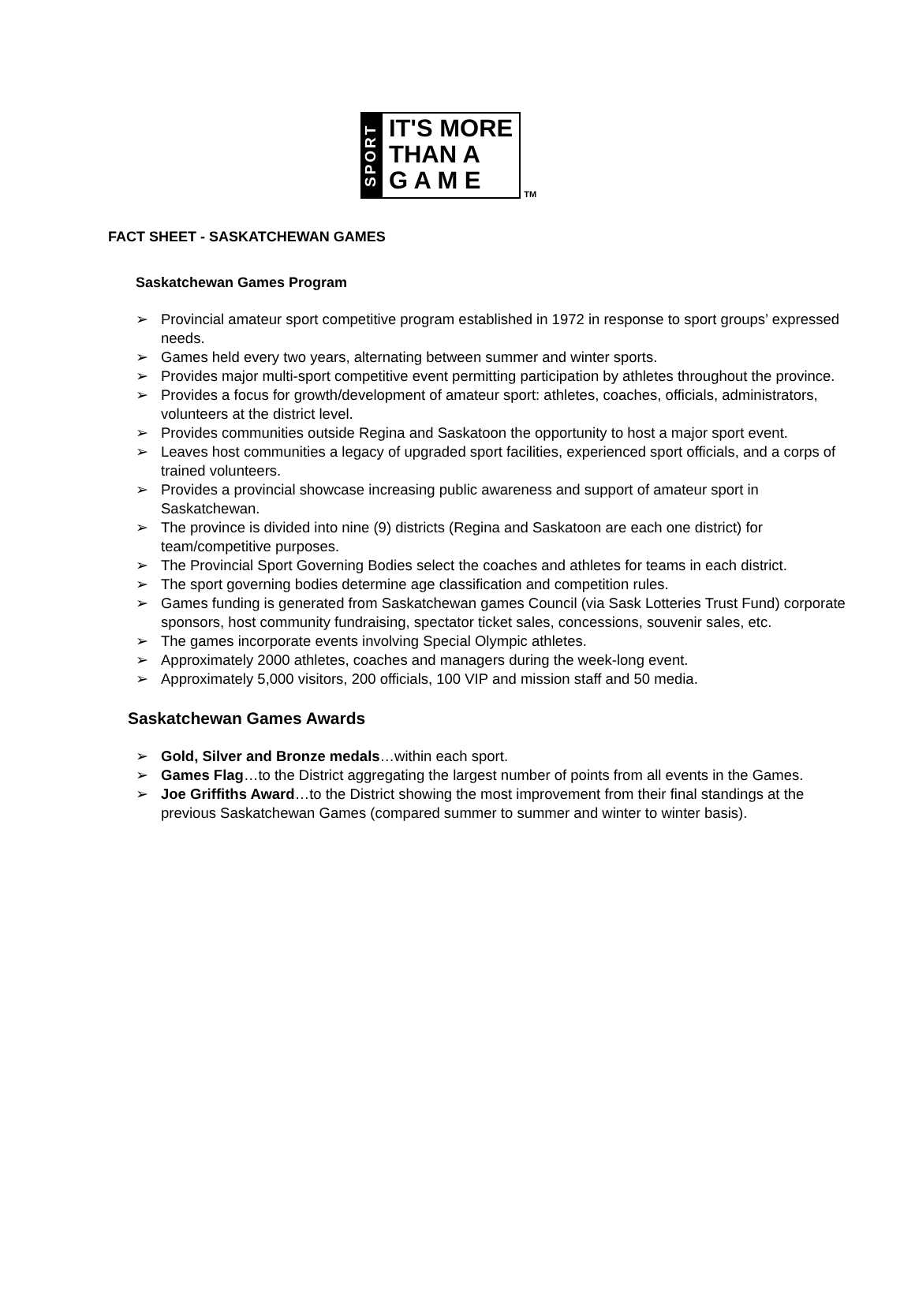SPORT
IT'S MORE
THAN A
G A M E
TM
FACT SHEET - SASKATCHEWAN GAMES
Saskatchewan Games Program
➢ Provincial amateur sport competitive program established in 1972 in response to sport groups’ expressed needs.
➢ Games held every two years, alternating between summer and winter sports.
➢ Provides major multi-sport competitive event permitting participation by athletes throughout the province.
➢ Provides a focus for growth/development of amateur sport: athletes, coaches, officials, administrators, volunteers at the district level.
➢ Provides communities outside Regina and Saskatoon the opportunity to host a major sport event.
➢ Leaves host communities a legacy of upgraded sport facilities, experienced sport officials, and a corps of trained volunteers.
➢ Provides a provincial showcase increasing public awareness and support of amateur sport in Saskatchewan.
➢ The province is divided into nine (9) districts (Regina and Saskatoon are each one district) for team/competitive purposes.
➢ The Provincial Sport Governing Bodies select the coaches and athletes for teams in each district.
➢ The sport governing bodies determine age classification and competition rules.
➢ Games funding is generated from Saskatchewan games Council (via Sask Lotteries Trust Fund) corporate sponsors, host community fundraising, spectator ticket sales, concessions, souvenir sales, etc.
➢ The games incorporate events involving Special Olympic athletes.
➢ Approximately 2000 athletes, coaches and managers during the week-long event.
➢ Approximately 5,000 visitors, 200 officials, 100 VIP and mission staff and 50 media.
Saskatchewan Games Awards
➢ Gold, Silver and Bronze medals…within each sport.
➢ Games Flag…to the District aggregating the largest number of points from all events in the Games.
➢ Joe Griffiths Award…to the District showing the most improvement from their final standings at the previous Saskatchewan Games (compared summer to summer and winter to winter basis).